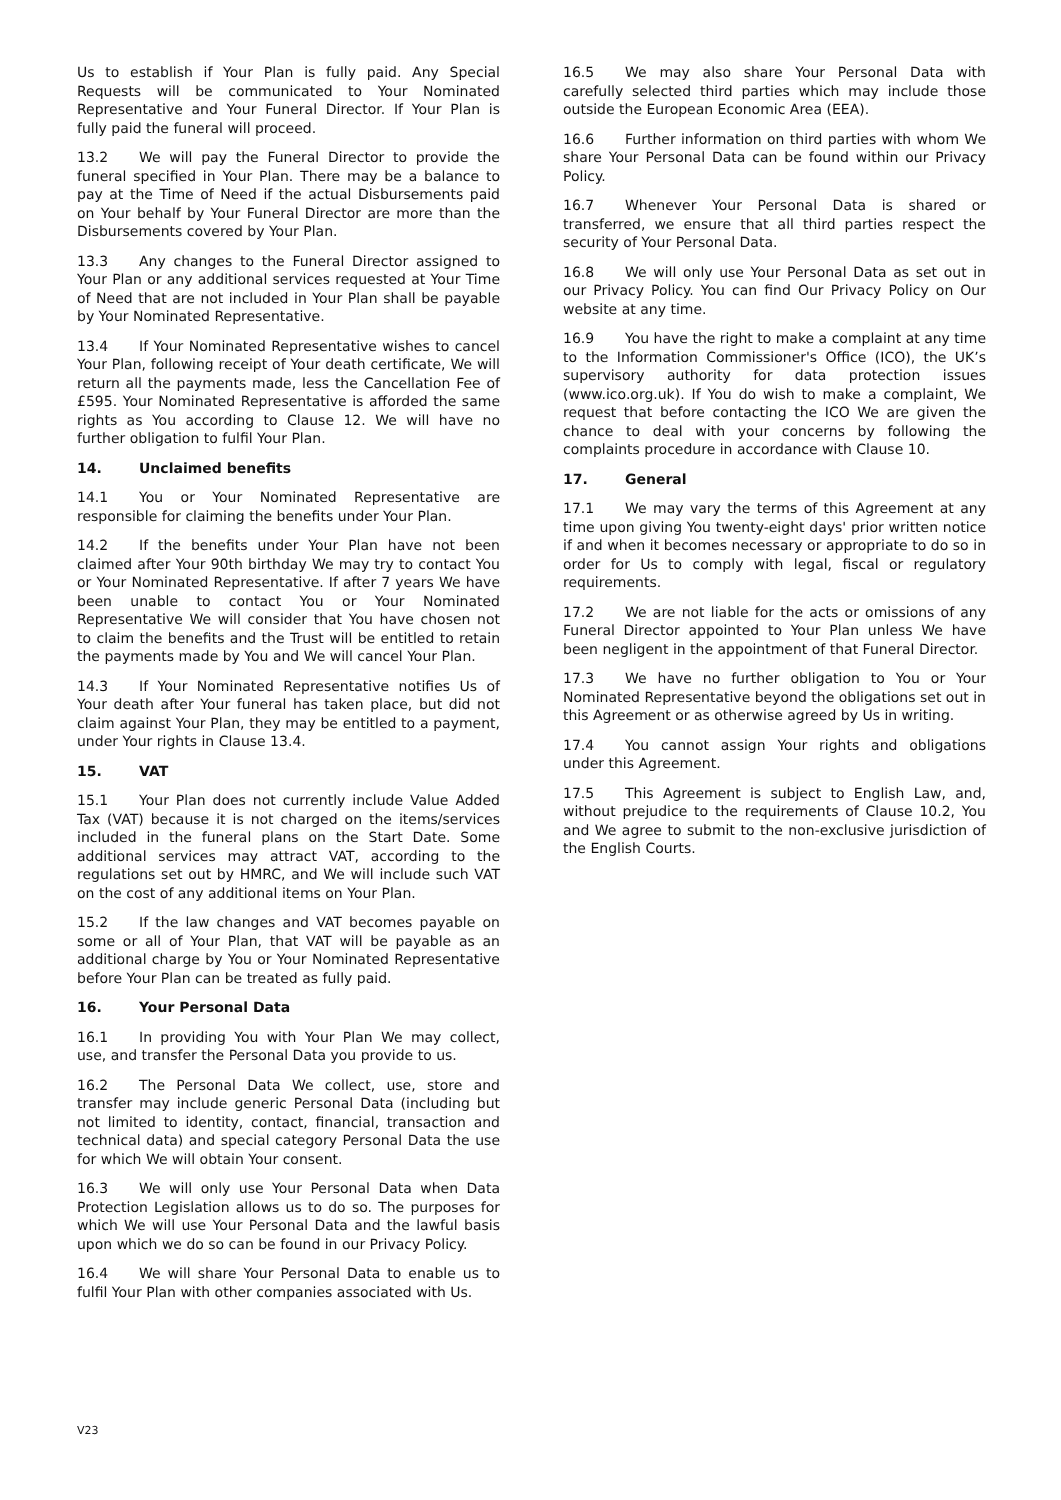Us to establish if Your Plan is fully paid. Any Special Requests will be communicated to Your Nominated Representative and Your Funeral Director. If Your Plan is fully paid the funeral will proceed.
13.2 We will pay the Funeral Director to provide the funeral specified in Your Plan. There may be a balance to pay at the Time of Need if the actual Disbursements paid on Your behalf by Your Funeral Director are more than the Disbursements covered by Your Plan.
13.3 Any changes to the Funeral Director assigned to Your Plan or any additional services requested at Your Time of Need that are not included in Your Plan shall be payable by Your Nominated Representative.
13.4 If Your Nominated Representative wishes to cancel Your Plan, following receipt of Your death certificate, We will return all the payments made, less the Cancellation Fee of £595. Your Nominated Representative is afforded the same rights as You according to Clause 12. We will have no further obligation to fulfil Your Plan.
14. Unclaimed benefits
14.1 You or Your Nominated Representative are responsible for claiming the benefits under Your Plan.
14.2 If the benefits under Your Plan have not been claimed after Your 90th birthday We may try to contact You or Your Nominated Representative. If after 7 years We have been unable to contact You or Your Nominated Representative We will consider that You have chosen not to claim the benefits and the Trust will be entitled to retain the payments made by You and We will cancel Your Plan.
14.3 If Your Nominated Representative notifies Us of Your death after Your funeral has taken place, but did not claim against Your Plan, they may be entitled to a payment, under Your rights in Clause 13.4.
15. VAT
15.1 Your Plan does not currently include Value Added Tax (VAT) because it is not charged on the items/services included in the funeral plans on the Start Date. Some additional services may attract VAT, according to the regulations set out by HMRC, and We will include such VAT on the cost of any additional items on Your Plan.
15.2 If the law changes and VAT becomes payable on some or all of Your Plan, that VAT will be payable as an additional charge by You or Your Nominated Representative before Your Plan can be treated as fully paid.
16. Your Personal Data
16.1 In providing You with Your Plan We may collect, use, and transfer the Personal Data you provide to us.
16.2 The Personal Data We collect, use, store and transfer may include generic Personal Data (including but not limited to identity, contact, financial, transaction and technical data) and special category Personal Data the use for which We will obtain Your consent.
16.3 We will only use Your Personal Data when Data Protection Legislation allows us to do so. The purposes for which We will use Your Personal Data and the lawful basis upon which we do so can be found in our Privacy Policy.
16.4 We will share Your Personal Data to enable us to fulfil Your Plan with other companies associated with Us.
16.5 We may also share Your Personal Data with carefully selected third parties which may include those outside the European Economic Area (EEA).
16.6 Further information on third parties with whom We share Your Personal Data can be found within our Privacy Policy.
16.7 Whenever Your Personal Data is shared or transferred, we ensure that all third parties respect the security of Your Personal Data.
16.8 We will only use Your Personal Data as set out in our Privacy Policy. You can find Our Privacy Policy on Our website at any time.
16.9 You have the right to make a complaint at any time to the Information Commissioner's Office (ICO), the UK’s supervisory authority for data protection issues (www.ico.org.uk). If You do wish to make a complaint, We request that before contacting the ICO We are given the chance to deal with your concerns by following the complaints procedure in accordance with Clause 10.
17. General
17.1 We may vary the terms of this Agreement at any time upon giving You twenty-eight days' prior written notice if and when it becomes necessary or appropriate to do so in order for Us to comply with legal, fiscal or regulatory requirements.
17.2 We are not liable for the acts or omissions of any Funeral Director appointed to Your Plan unless We have been negligent in the appointment of that Funeral Director.
17.3 We have no further obligation to You or Your Nominated Representative beyond the obligations set out in this Agreement or as otherwise agreed by Us in writing.
17.4 You cannot assign Your rights and obligations under this Agreement.
17.5 This Agreement is subject to English Law, and, without prejudice to the requirements of Clause 10.2, You and We agree to submit to the non-exclusive jurisdiction of the English Courts.
V23